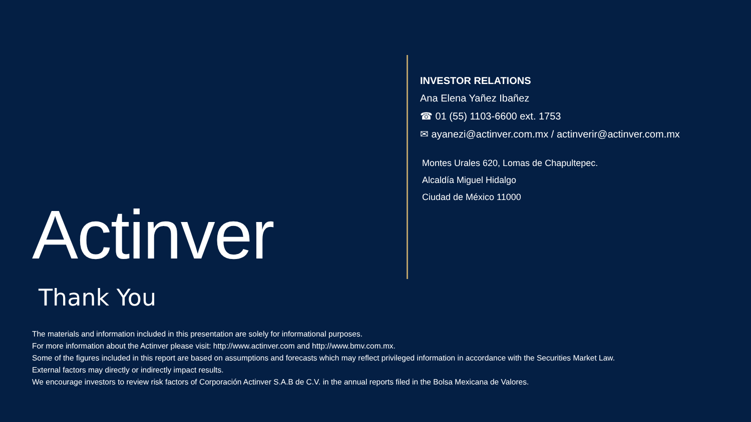Actinver
Thank You
INVESTOR RELATIONS
Ana Elena Yañez Ibañez
☎ 01 (55) 1103-6600 ext. 1753
✉ ayanezi@actinver.com.mx / actinverir@actinver.com.mx
Montes Urales 620, Lomas de Chapultepec.
Alcaldía Miguel Hidalgo
Ciudad de México 11000
The materials and information included in this presentation are solely for informational purposes.
For more information about the Actinver please visit: http://www.actinver.com and http://www.bmv.com.mx.
Some of the figures included in this report are based on assumptions and forecasts which may reflect privileged information in accordance with the Securities Market Law.
External factors may directly or indirectly impact results.
We encourage investors to review risk factors of Corporación Actinver S.A.B de C.V. in the annual reports filed in the Bolsa Mexicana de Valores.